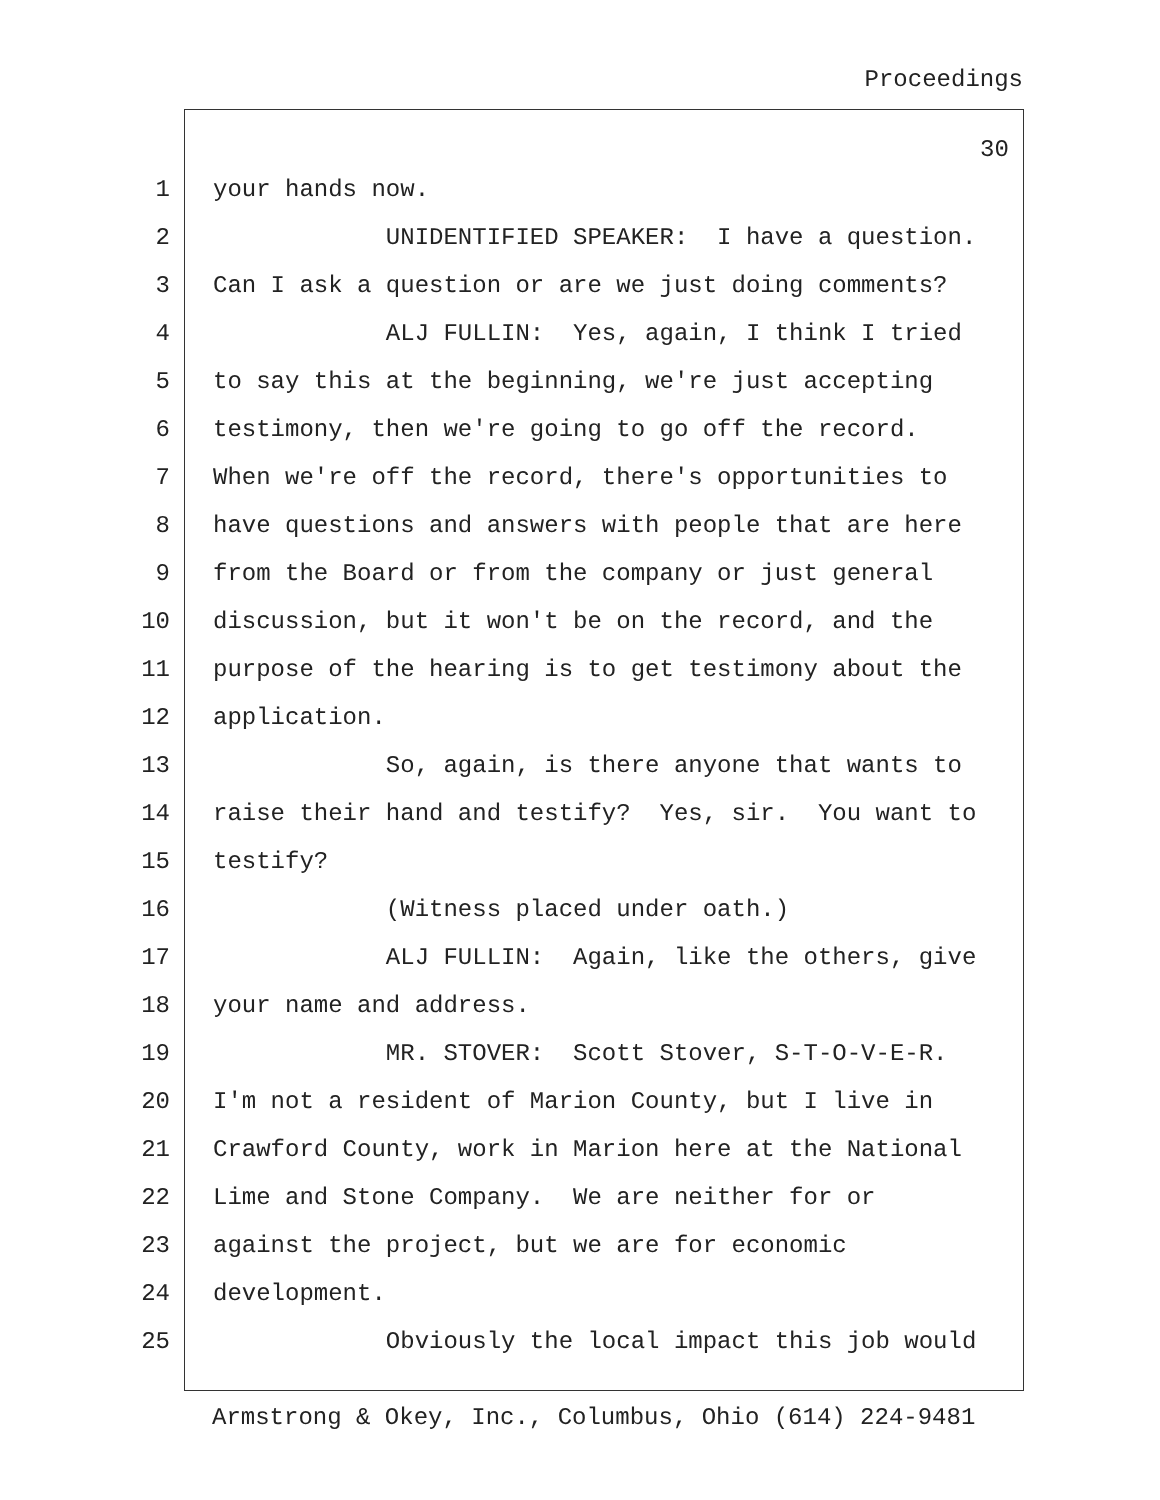Proceedings
30
1 your hands now.
2 UNIDENTIFIED SPEAKER: I have a question.
3 Can I ask a question or are we just doing comments?
4 ALJ FULLIN: Yes, again, I think I tried
5 to say this at the beginning, we're just accepting
6 testimony, then we're going to go off the record.
7 When we're off the record, there's opportunities to
8 have questions and answers with people that are here
9 from the Board or from the company or just general
10 discussion, but it won't be on the record, and the
11 purpose of the hearing is to get testimony about the
12 application.
13 So, again, is there anyone that wants to
14 raise their hand and testify? Yes, sir. You want to
15 testify?
16 (Witness placed under oath.)
17 ALJ FULLIN: Again, like the others, give
18 your name and address.
19 MR. STOVER: Scott Stover, S-T-O-V-E-R.
20 I'm not a resident of Marion County, but I live in
21 Crawford County, work in Marion here at the National
22 Lime and Stone Company. We are neither for or
23 against the project, but we are for economic
24 development.
25 Obviously the local impact this job would
Armstrong & Okey, Inc., Columbus, Ohio (614) 224-9481